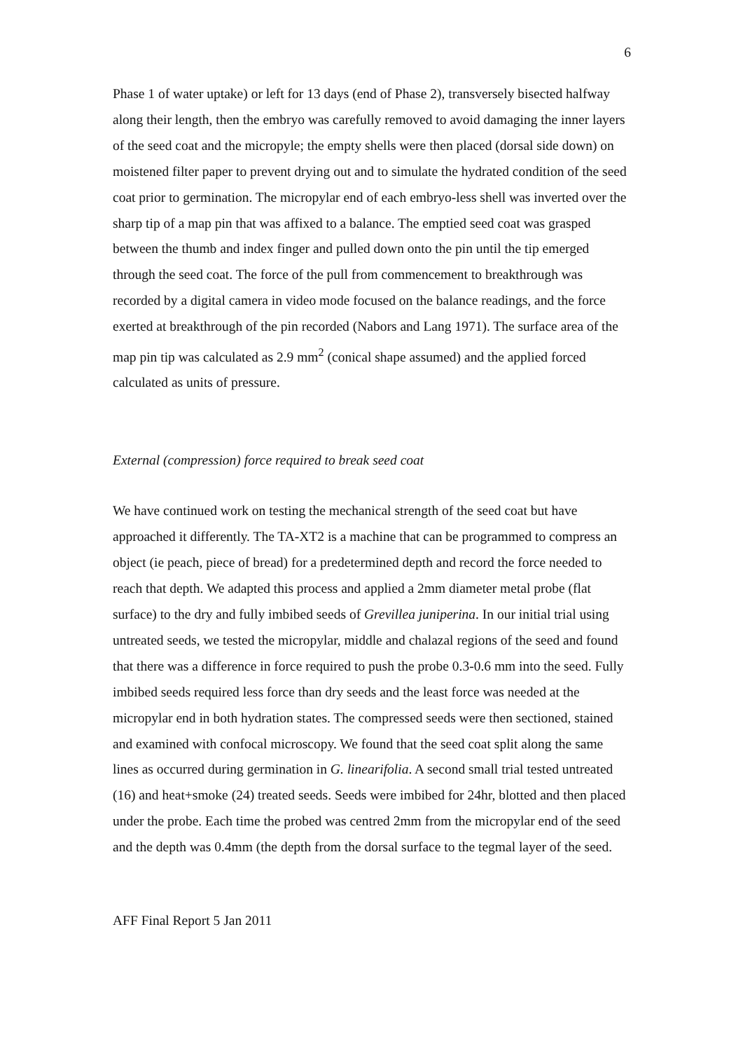6
Phase 1 of water uptake) or left for 13 days (end of Phase 2), transversely bisected halfway along their length, then the embryo was carefully removed to avoid damaging the inner layers of the seed coat and the micropyle; the empty shells were then placed (dorsal side down) on moistened filter paper to prevent drying out and to simulate the hydrated condition of the seed coat prior to germination. The micropylar end of each embryo-less shell was inverted over the sharp tip of a map pin that was affixed to a balance. The emptied seed coat was grasped between the thumb and index finger and pulled down onto the pin until the tip emerged through the seed coat. The force of the pull from commencement to breakthrough was recorded by a digital camera in video mode focused on the balance readings, and the force exerted at breakthrough of the pin recorded (Nabors and Lang 1971). The surface area of the map pin tip was calculated as 2.9 mm<sup>2</sup> (conical shape assumed) and the applied forced calculated as units of pressure.
External (compression) force required to break seed coat
We have continued work on testing the mechanical strength of the seed coat but have approached it differently. The TA-XT2 is a machine that can be programmed to compress an object (ie peach, piece of bread) for a predetermined depth and record the force needed to reach that depth. We adapted this process and applied a 2mm diameter metal probe (flat surface) to the dry and fully imbibed seeds of Grevillea juniperina. In our initial trial using untreated seeds, we tested the micropylar, middle and chalazal regions of the seed and found that there was a difference in force required to push the probe 0.3-0.6 mm into the seed. Fully imbibed seeds required less force than dry seeds and the least force was needed at the micropylar end in both hydration states. The compressed seeds were then sectioned, stained and examined with confocal microscopy. We found that the seed coat split along the same lines as occurred during germination in G. linearifolia. A second small trial tested untreated (16) and heat+smoke (24) treated seeds. Seeds were imbibed for 24hr, blotted and then placed under the probe. Each time the probed was centred 2mm from the micropylar end of the seed and the depth was 0.4mm (the depth from the dorsal surface to the tegmal layer of the seed.
AFF Final Report 5 Jan 2011